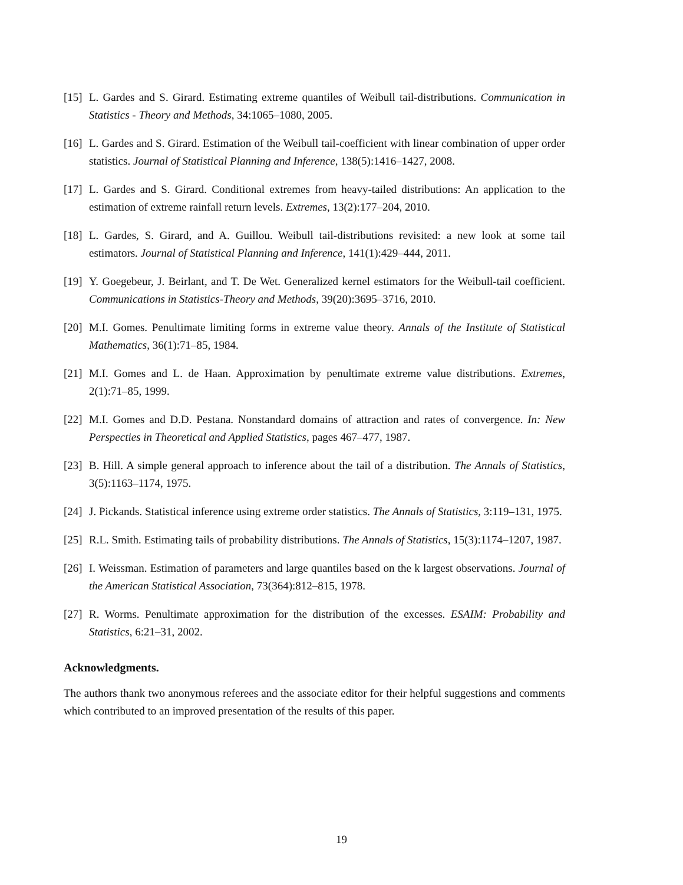[15] L. Gardes and S. Girard. Estimating extreme quantiles of Weibull tail-distributions. Communication in Statistics - Theory and Methods, 34:1065–1080, 2005.
[16] L. Gardes and S. Girard. Estimation of the Weibull tail-coefficient with linear combination of upper order statistics. Journal of Statistical Planning and Inference, 138(5):1416–1427, 2008.
[17] L. Gardes and S. Girard. Conditional extremes from heavy-tailed distributions: An application to the estimation of extreme rainfall return levels. Extremes, 13(2):177–204, 2010.
[18] L. Gardes, S. Girard, and A. Guillou. Weibull tail-distributions revisited: a new look at some tail estimators. Journal of Statistical Planning and Inference, 141(1):429–444, 2011.
[19] Y. Goegebeur, J. Beirlant, and T. De Wet. Generalized kernel estimators for the Weibull-tail coefficient. Communications in Statistics-Theory and Methods, 39(20):3695–3716, 2010.
[20] M.I. Gomes. Penultimate limiting forms in extreme value theory. Annals of the Institute of Statistical Mathematics, 36(1):71–85, 1984.
[21] M.I. Gomes and L. de Haan. Approximation by penultimate extreme value distributions. Extremes, 2(1):71–85, 1999.
[22] M.I. Gomes and D.D. Pestana. Nonstandard domains of attraction and rates of convergence. In: New Perspecties in Theoretical and Applied Statistics, pages 467–477, 1987.
[23] B. Hill. A simple general approach to inference about the tail of a distribution. The Annals of Statistics, 3(5):1163–1174, 1975.
[24] J. Pickands. Statistical inference using extreme order statistics. The Annals of Statistics, 3:119–131, 1975.
[25] R.L. Smith. Estimating tails of probability distributions. The Annals of Statistics, 15(3):1174–1207, 1987.
[26] I. Weissman. Estimation of parameters and large quantiles based on the k largest observations. Journal of the American Statistical Association, 73(364):812–815, 1978.
[27] R. Worms. Penultimate approximation for the distribution of the excesses. ESAIM: Probability and Statistics, 6:21–31, 2002.
Acknowledgments.
The authors thank two anonymous referees and the associate editor for their helpful suggestions and comments which contributed to an improved presentation of the results of this paper.
19